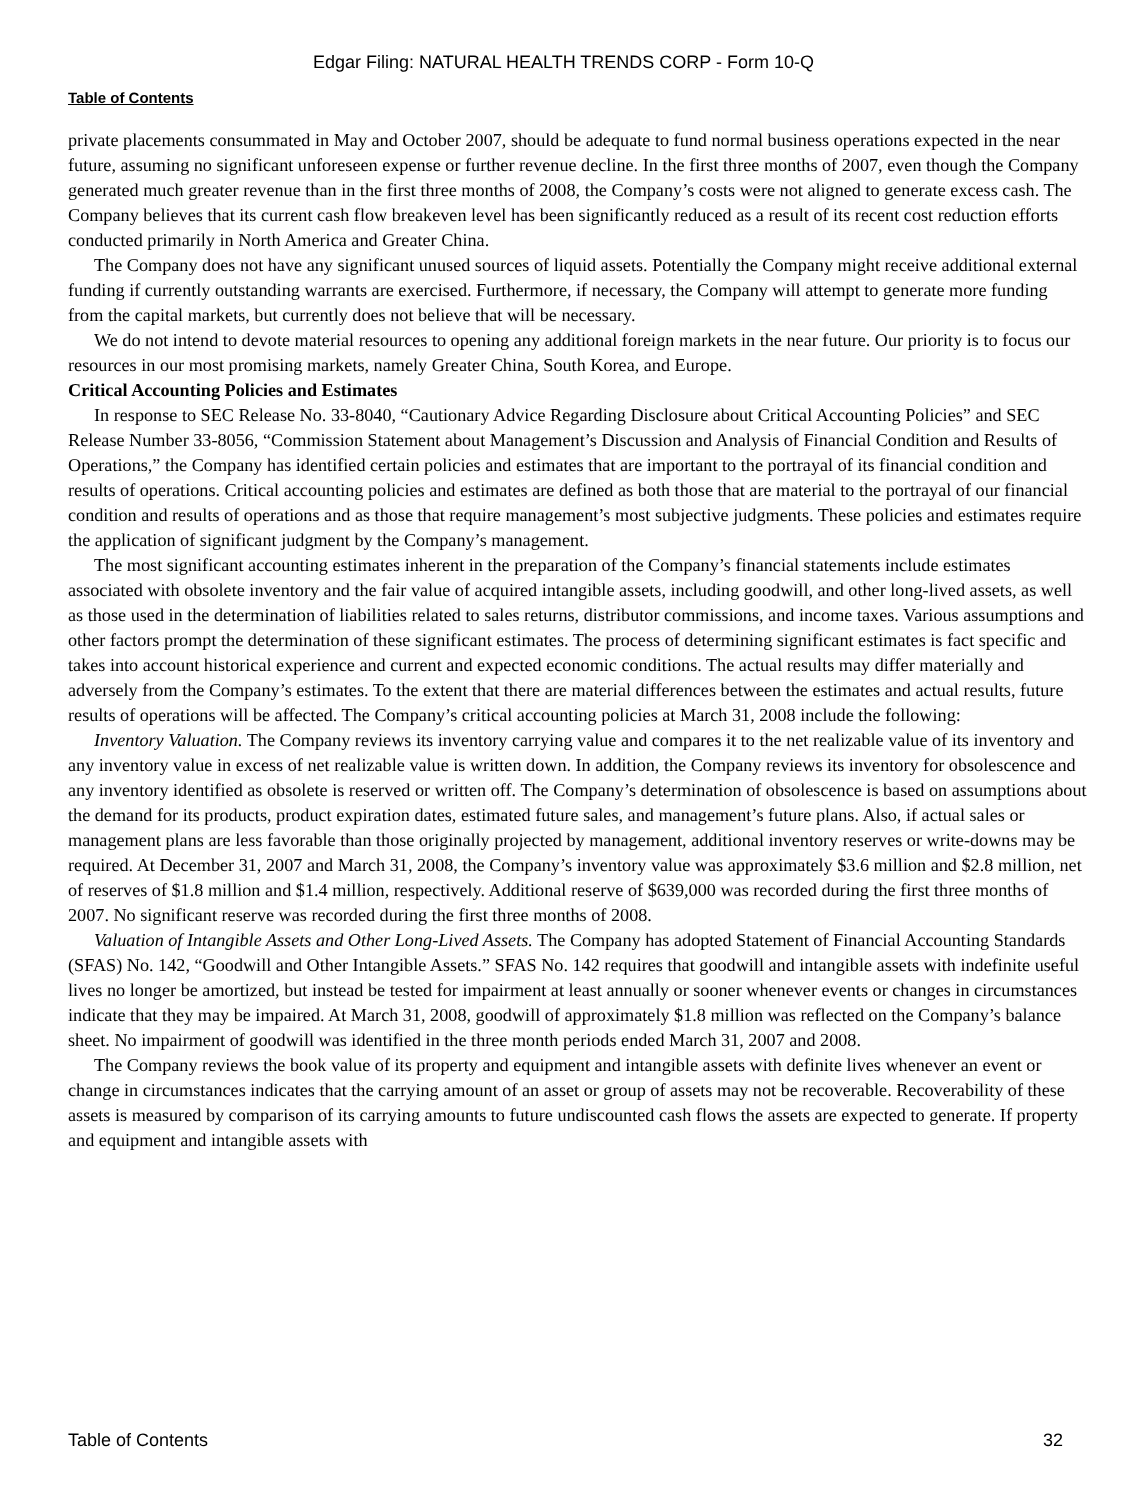Edgar Filing: NATURAL HEALTH TRENDS CORP - Form 10-Q
Table of Contents
private placements consummated in May and October 2007, should be adequate to fund normal business operations expected in the near future, assuming no significant unforeseen expense or further revenue decline. In the first three months of 2007, even though the Company generated much greater revenue than in the first three months of 2008, the Company’s costs were not aligned to generate excess cash. The Company believes that its current cash flow breakeven level has been significantly reduced as a result of its recent cost reduction efforts conducted primarily in North America and Greater China.
The Company does not have any significant unused sources of liquid assets. Potentially the Company might receive additional external funding if currently outstanding warrants are exercised. Furthermore, if necessary, the Company will attempt to generate more funding from the capital markets, but currently does not believe that will be necessary.
We do not intend to devote material resources to opening any additional foreign markets in the near future. Our priority is to focus our resources in our most promising markets, namely Greater China, South Korea, and Europe.
Critical Accounting Policies and Estimates
In response to SEC Release No. 33-8040, “Cautionary Advice Regarding Disclosure about Critical Accounting Policies” and SEC Release Number 33-8056, “Commission Statement about Management’s Discussion and Analysis of Financial Condition and Results of Operations,” the Company has identified certain policies and estimates that are important to the portrayal of its financial condition and results of operations. Critical accounting policies and estimates are defined as both those that are material to the portrayal of our financial condition and results of operations and as those that require management’s most subjective judgments. These policies and estimates require the application of significant judgment by the Company’s management.
The most significant accounting estimates inherent in the preparation of the Company’s financial statements include estimates associated with obsolete inventory and the fair value of acquired intangible assets, including goodwill, and other long-lived assets, as well as those used in the determination of liabilities related to sales returns, distributor commissions, and income taxes. Various assumptions and other factors prompt the determination of these significant estimates. The process of determining significant estimates is fact specific and takes into account historical experience and current and expected economic conditions. The actual results may differ materially and adversely from the Company’s estimates. To the extent that there are material differences between the estimates and actual results, future results of operations will be affected. The Company’s critical accounting policies at March 31, 2008 include the following:
Inventory Valuation. The Company reviews its inventory carrying value and compares it to the net realizable value of its inventory and any inventory value in excess of net realizable value is written down. In addition, the Company reviews its inventory for obsolescence and any inventory identified as obsolete is reserved or written off. The Company’s determination of obsolescence is based on assumptions about the demand for its products, product expiration dates, estimated future sales, and management’s future plans. Also, if actual sales or management plans are less favorable than those originally projected by management, additional inventory reserves or write-downs may be required. At December 31, 2007 and March 31, 2008, the Company’s inventory value was approximately $3.6 million and $2.8 million, net of reserves of $1.8 million and $1.4 million, respectively. Additional reserve of $639,000 was recorded during the first three months of 2007. No significant reserve was recorded during the first three months of 2008.
Valuation of Intangible Assets and Other Long-Lived Assets. The Company has adopted Statement of Financial Accounting Standards (SFAS) No. 142, “Goodwill and Other Intangible Assets.” SFAS No. 142 requires that goodwill and intangible assets with indefinite useful lives no longer be amortized, but instead be tested for impairment at least annually or sooner whenever events or changes in circumstances indicate that they may be impaired. At March 31, 2008, goodwill of approximately $1.8 million was reflected on the Company’s balance sheet. No impairment of goodwill was identified in the three month periods ended March 31, 2007 and 2008.
The Company reviews the book value of its property and equipment and intangible assets with definite lives whenever an event or change in circumstances indicates that the carrying amount of an asset or group of assets may not be recoverable. Recoverability of these assets is measured by comparison of its carrying amounts to future undiscounted cash flows the assets are expected to generate. If property and equipment and intangible assets with
Table of Contents 32